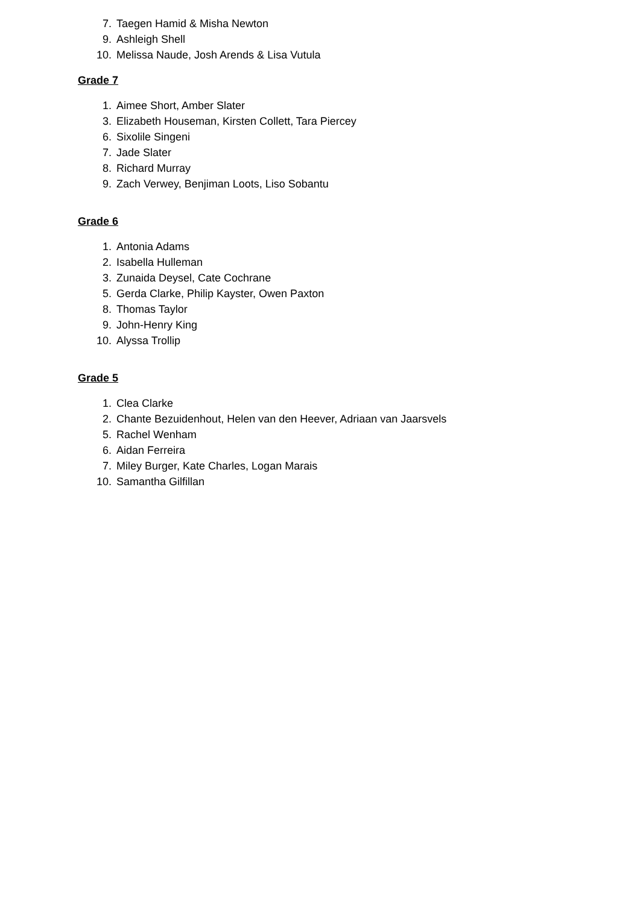7. Taegen Hamid & Misha Newton
9. Ashleigh Shell
10. Melissa Naude, Josh Arends & Lisa Vutula
Grade 7
1. Aimee Short, Amber Slater
3. Elizabeth Houseman, Kirsten Collett, Tara Piercey
6. Sixolile Singeni
7. Jade Slater
8. Richard Murray
9. Zach Verwey, Benjiman Loots, Liso Sobantu
Grade 6
1. Antonia Adams
2. Isabella Hulleman
3. Zunaida Deysel, Cate Cochrane
5. Gerda Clarke, Philip Kayster, Owen Paxton
8. Thomas Taylor
9. John-Henry King
10. Alyssa Trollip
Grade 5
1. Clea Clarke
2. Chante Bezuidenhout, Helen van den Heever, Adriaan van Jaarsvels
5. Rachel Wenham
6. Aidan Ferreira
7. Miley Burger, Kate Charles, Logan Marais
10. Samantha Gilfillan